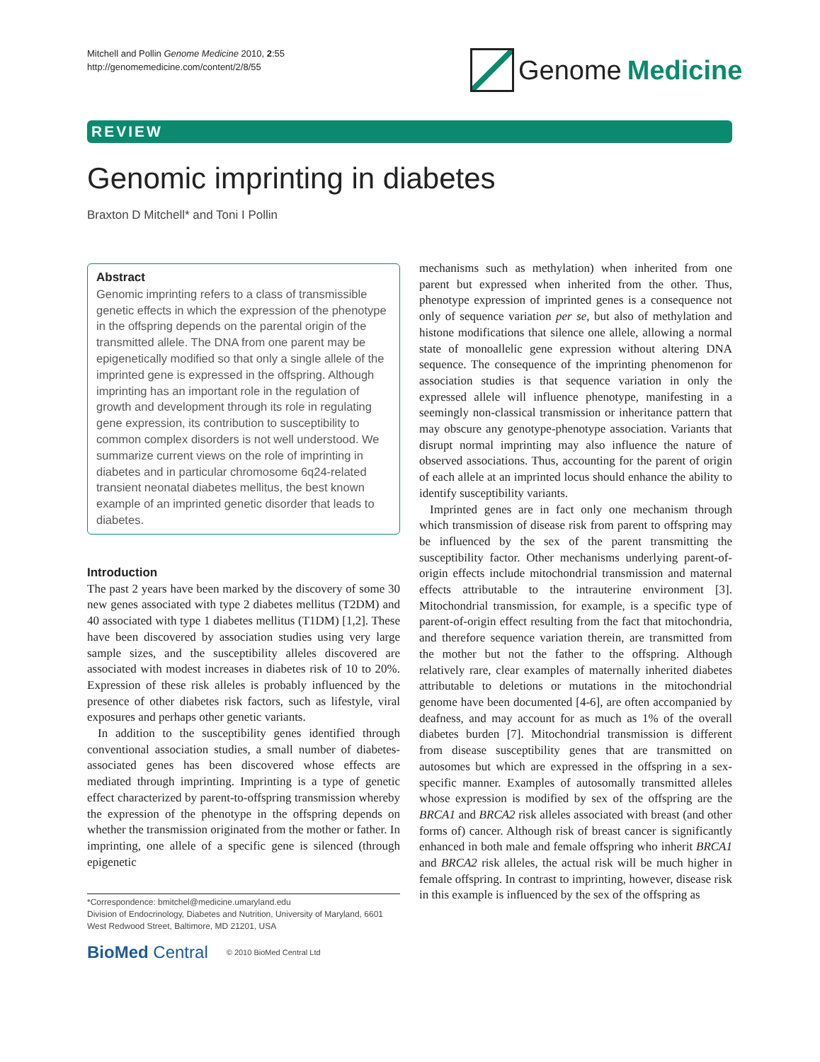Mitchell and Pollin Genome Medicine 2010, 2:55
http://genomemedicine.com/content/2/8/55
Genome Medicine
REVIEW
Genomic imprinting in diabetes
Braxton D Mitchell* and Toni I Pollin
Abstract
Genomic imprinting refers to a class of transmissible genetic effects in which the expression of the phenotype in the offspring depends on the parental origin of the transmitted allele. The DNA from one parent may be epigenetically modified so that only a single allele of the imprinted gene is expressed in the offspring. Although imprinting has an important role in the regulation of growth and development through its role in regulating gene expression, its contribution to susceptibility to common complex disorders is not well understood. We summarize current views on the role of imprinting in diabetes and in particular chromosome 6q24-related transient neonatal diabetes mellitus, the best known example of an imprinted genetic disorder that leads to diabetes.
Introduction
The past 2 years have been marked by the discovery of some 30 new genes associated with type 2 diabetes mellitus (T2DM) and 40 associated with type 1 diabetes mellitus (T1DM) [1,2]. These have been discovered by association studies using very large sample sizes, and the susceptibility alleles discovered are associated with modest increases in diabetes risk of 10 to 20%. Expression of these risk alleles is probably influenced by the presence of other diabetes risk factors, such as lifestyle, viral exposures and perhaps other genetic variants.
In addition to the susceptibility genes identified through conventional association studies, a small number of diabetes-associated genes has been discovered whose effects are mediated through imprinting. Imprinting is a type of genetic effect characterized by parent-to-offspring transmission whereby the expression of the phenotype in the offspring depends on whether the transmission originated from the mother or father. In imprinting, one allele of a specific gene is silenced (through epigenetic
*Correspondence: bmitchel@medicine.umaryland.edu
Division of Endocrinology, Diabetes and Nutrition, University of Maryland, 6601 West Redwood Street, Baltimore, MD 21201, USA
BioMed Central © 2010 BioMed Central Ltd
mechanisms such as methylation) when inherited from one parent but expressed when inherited from the other. Thus, phenotype expression of imprinted genes is a consequence not only of sequence variation per se, but also of methylation and histone modifications that silence one allele, allowing a normal state of monoallelic gene expression without altering DNA sequence. The consequence of the imprinting phenomenon for association studies is that sequence variation in only the expressed allele will influence phenotype, manifesting in a seemingly non-classical transmission or inheritance pattern that may obscure any genotype-phenotype association. Variants that disrupt normal imprinting may also influence the nature of observed associations. Thus, accounting for the parent of origin of each allele at an imprinted locus should enhance the ability to identify susceptibility variants.
Imprinted genes are in fact only one mechanism through which transmission of disease risk from parent to offspring may be influenced by the sex of the parent transmitting the susceptibility factor. Other mechanisms underlying parent-of-origin effects include mitochondrial transmission and maternal effects attributable to the intrauterine environment [3]. Mitochondrial transmission, for example, is a specific type of parent-of-origin effect resulting from the fact that mitochondria, and therefore sequence variation therein, are transmitted from the mother but not the father to the offspring. Although relatively rare, clear examples of maternally inherited diabetes attributable to deletions or mutations in the mitochondrial genome have been documented [4-6], are often accompanied by deafness, and may account for as much as 1% of the overall diabetes burden [7]. Mitochondrial transmission is different from disease susceptibility genes that are transmitted on autosomes but which are expressed in the offspring in a sex-specific manner. Examples of autosomally transmitted alleles whose expression is modified by sex of the offspring are the BRCA1 and BRCA2 risk alleles associated with breast (and other forms of) cancer. Although risk of breast cancer is significantly enhanced in both male and female offspring who inherit BRCA1 and BRCA2 risk alleles, the actual risk will be much higher in female offspring. In contrast to imprinting, however, disease risk in this example is influenced by the sex of the offspring as